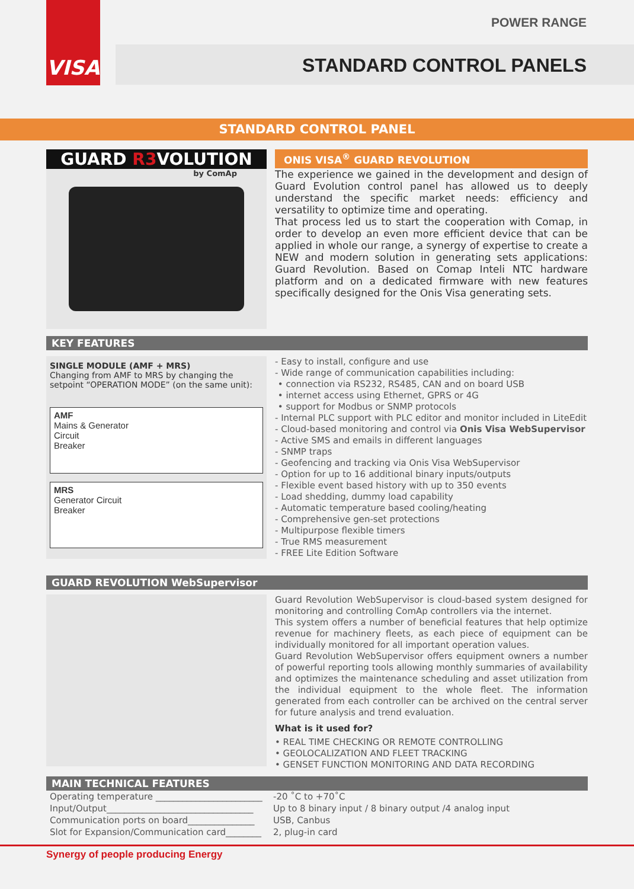VISA POWER RANGE
STANDARD CONTROL PANELS
STANDARD CONTROL PANEL
GUARD R3 VOLUTION
by ComAp
ONIS VISA<sup>®</sup> GUARD REVOLUTION
The experience we gained in the development and design of Guard Evolution control panel has allowed us to deeply understand the specific market needs: efficiency and versatility to optimize time and operating.
That process led us to start the cooperation with Comap, in order to develop an even more efficient device that can be applied in whole our range, a synergy of expertise to create a NEW and modern solution in generating sets applications: Guard Revolution. Based on Comap Inteli NTC hardware platform and on a dedicated firmware with new features specifically designed for the Onis Visa generating sets.
KEY FEATURES
SINGLE MODULE (AMF + MRS)
Changing from AMF to MRS by changing the setpoint “OPERATION MODE” (on the same unit):
AMF
Mains & Generator
Circuit
Breaker
MRS
Generator Circuit
Breaker
- Easy to install, configure and use
- Wide range of communication capabilities including:
• connection via RS232, RS485, CAN and on board USB
• internet access using Ethernet, GPRS or 4G
• support for Modbus or SNMP protocols
- Internal PLC support with PLC editor and monitor included in LiteEdit
- Cloud-based monitoring and control via Onis Visa WebSupervisor
- Active SMS and emails in different languages
- SNMP traps
- Geofencing and tracking via Onis Visa WebSupervisor
- Option for up to 16 additional binary inputs/outputs
- Flexible event based history with up to 350 events
- Load shedding, dummy load capability
- Automatic temperature based cooling/heating
- Comprehensive gen-set protections
- Multipurpose flexible timers
- True RMS measurement
- FREE Lite Edition Software
GUARD REVOLUTION WebSupervisor
Guard Revolution WebSupervisor is cloud-based system designed for monitoring and controlling ComAp controllers via the internet.
This system offers a number of beneficial features that help optimize revenue for machinery fleets, as each piece of equipment can be individually monitored for all important operation values.
Guard Revolution WebSupervisor offers equipment owners a number of powerful reporting tools allowing monthly summaries of availability and optimizes the maintenance scheduling and asset utilization from the individual equipment to the whole fleet. The information generated from each controller can be archived on the central server for future analysis and trend evaluation.
What is it used for?
• REAL TIME CHECKING OR REMOTE CONTROLLING
• GEOLOCALIZATION AND FLEET TRACKING
• GENSET FUNCTION MONITORING AND DATA RECORDING
MAIN TECHNICAL FEATURES
| Operating temperature ________________________ | -20 ˚C to +70˚C |
| Input/Output_________________________________ | Up to 8 binary input / 8 binary output /4 analog input |
| Communication ports on board_______________ | USB, Canbus |
| Slot for Expansion/Communication card________ | 2, plug-in card |
Synergy of people producing Energy